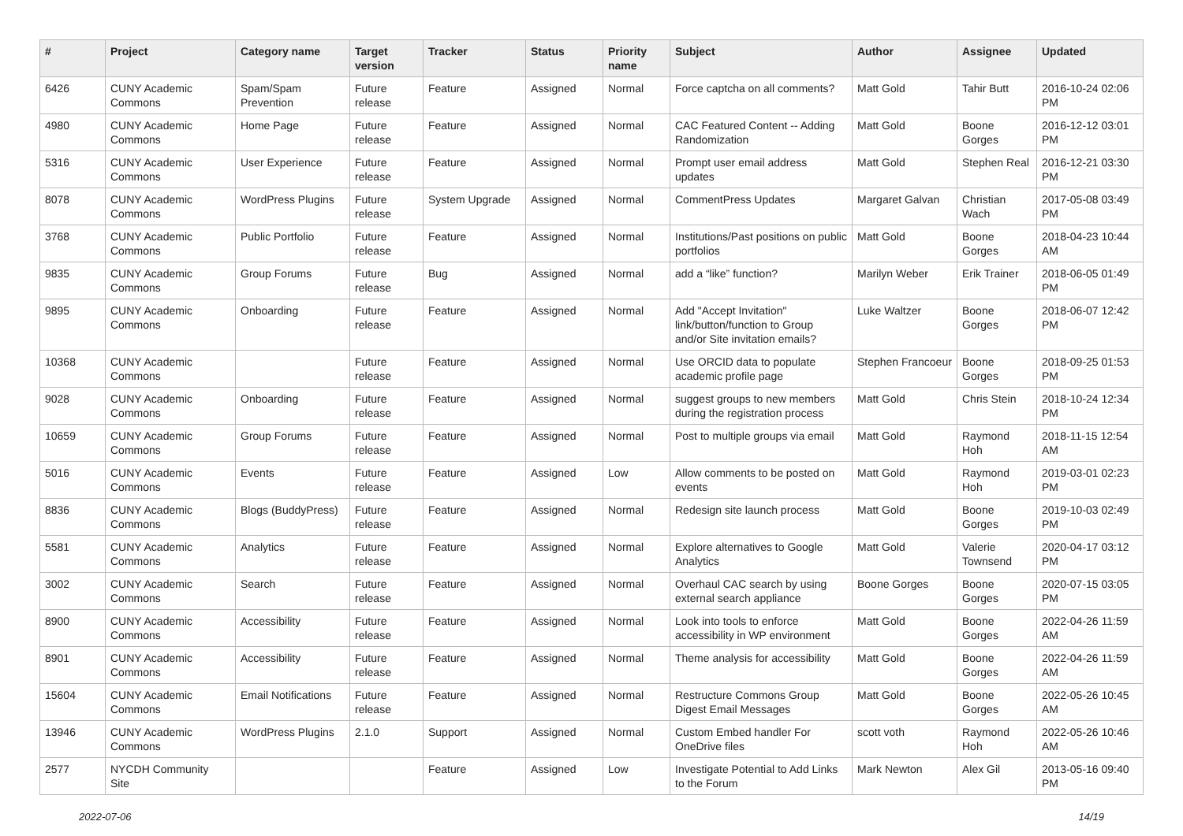| # | Project | Category name | Target version | Tracker | Status | Priority name | Subject | Author | Assignee | Updated |
| --- | --- | --- | --- | --- | --- | --- | --- | --- | --- | --- |
| 6426 | CUNY Academic Commons | Spam/Spam Prevention | Future release | Feature | Assigned | Normal | Force captcha on all comments? | Matt Gold | Tahir Butt | 2016-10-24 02:06 PM |
| 4980 | CUNY Academic Commons | Home Page | Future release | Feature | Assigned | Normal | CAC Featured Content -- Adding Randomization | Matt Gold | Boone Gorges | 2016-12-12 03:01 PM |
| 5316 | CUNY Academic Commons | User Experience | Future release | Feature | Assigned | Normal | Prompt user email address updates | Matt Gold | Stephen Real | 2016-12-21 03:30 PM |
| 8078 | CUNY Academic Commons | WordPress Plugins | Future release | System Upgrade | Assigned | Normal | CommentPress Updates | Margaret Galvan | Christian Wach | 2017-05-08 03:49 PM |
| 3768 | CUNY Academic Commons | Public Portfolio | Future release | Feature | Assigned | Normal | Institutions/Past positions on public portfolios | Matt Gold | Boone Gorges | 2018-04-23 10:44 AM |
| 9835 | CUNY Academic Commons | Group Forums | Future release | Bug | Assigned | Normal | add a “like” function? | Marilyn Weber | Erik Trainer | 2018-06-05 01:49 PM |
| 9895 | CUNY Academic Commons | Onboarding | Future release | Feature | Assigned | Normal | Add "Accept Invitation" link/button/function to Group and/or Site invitation emails? | Luke Waltzer | Boone Gorges | 2018-06-07 12:42 PM |
| 10368 | CUNY Academic Commons | | Future release | Feature | Assigned | Normal | Use ORCID data to populate academic profile page | Stephen Francoeur | Boone Gorges | 2018-09-25 01:53 PM |
| 9028 | CUNY Academic Commons | Onboarding | Future release | Feature | Assigned | Normal | suggest groups to new members during the registration process | Matt Gold | Chris Stein | 2018-10-24 12:34 PM |
| 10659 | CUNY Academic Commons | Group Forums | Future release | Feature | Assigned | Normal | Post to multiple groups via email | Matt Gold | Raymond Hoh | 2018-11-15 12:54 AM |
| 5016 | CUNY Academic Commons | Events | Future release | Feature | Assigned | Low | Allow comments to be posted on events | Matt Gold | Raymond Hoh | 2019-03-01 02:23 PM |
| 8836 | CUNY Academic Commons | Blogs (BuddyPress) | Future release | Feature | Assigned | Normal | Redesign site launch process | Matt Gold | Boone Gorges | 2019-10-03 02:49 PM |
| 5581 | CUNY Academic Commons | Analytics | Future release | Feature | Assigned | Normal | Explore alternatives to Google Analytics | Matt Gold | Valerie Townsend | 2020-04-17 03:12 PM |
| 3002 | CUNY Academic Commons | Search | Future release | Feature | Assigned | Normal | Overhaul CAC search by using external search appliance | Boone Gorges | Boone Gorges | 2020-07-15 03:05 PM |
| 8900 | CUNY Academic Commons | Accessibility | Future release | Feature | Assigned | Normal | Look into tools to enforce accessibility in WP environment | Matt Gold | Boone Gorges | 2022-04-26 11:59 AM |
| 8901 | CUNY Academic Commons | Accessibility | Future release | Feature | Assigned | Normal | Theme analysis for accessibility | Matt Gold | Boone Gorges | 2022-04-26 11:59 AM |
| 15604 | CUNY Academic Commons | Email Notifications | Future release | Feature | Assigned | Normal | Restructure Commons Group Digest Email Messages | Matt Gold | Boone Gorges | 2022-05-26 10:45 AM |
| 13946 | CUNY Academic Commons | WordPress Plugins | 2.1.0 | Support | Assigned | Normal | Custom Embed handler For OneDrive files | scott voth | Raymond Hoh | 2022-05-26 10:46 AM |
| 2577 | NYCDH Community Site | | | Feature | Assigned | Low | Investigate Potential to Add Links to the Forum | Mark Newton | Alex Gil | 2013-05-16 09:40 PM |
2022-07-06 14/19